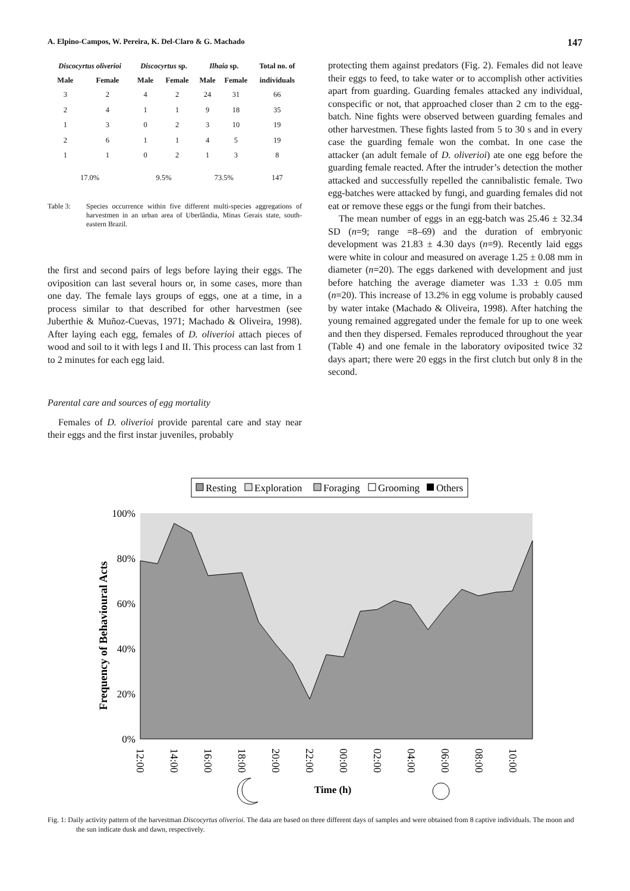A. Elpino-Campos, W. Pereira, K. Del-Claro & G. Machado 147
| Discocyrtus oliverioi | | Discocyrtus sp. | | Ilhaia sp. | | Total no. of |
| --- | --- | --- | --- | --- | --- | --- |
| Male | Female | Male | Female | Male | Female | individuals |
| 3 | 2 | 4 | 2 | 24 | 31 | 66 |
| 2 | 4 | 1 | 1 | 9 | 18 | 35 |
| 1 | 3 | 0 | 2 | 3 | 10 | 19 |
| 2 | 6 | 1 | 1 | 4 | 5 | 19 |
| 1 | 1 | 0 | 2 | 1 | 3 | 8 |
| 17.0% | | 9.5% | | 73.5% | | 147 |
Table 3: Species occurrence within five different multi-species aggregations of harvestmen in an urban area of Uberlândia, Minas Gerais state, south-eastern Brazil.
the first and second pairs of legs before laying their eggs. The oviposition can last several hours or, in some cases, more than one day. The female lays groups of eggs, one at a time, in a process similar to that described for other harvestmen (see Juberthie & Muñoz-Cuevas, 1971; Machado & Oliveira, 1998). After laying each egg, females of D. oliverioi attach pieces of wood and soil to it with legs I and II. This process can last from 1 to 2 minutes for each egg laid.
Parental care and sources of egg mortality
Females of D. oliverioi provide parental care and stay near their eggs and the first instar juveniles, probably
protecting them against predators (Fig. 2). Females did not leave their eggs to feed, to take water or to accomplish other activities apart from guarding. Guarding females attacked any individual, conspecific or not, that approached closer than 2 cm to the egg-batch. Nine fights were observed between guarding females and other harvestmen. These fights lasted from 5 to 30 s and in every case the guarding female won the combat. In one case the attacker (an adult female of D. oliverioi) ate one egg before the guarding female reacted. After the intruder’s detection the mother attacked and successfully repelled the cannibalistic female. Two egg-batches were attacked by fungi, and guarding females did not eat or remove these eggs or the fungi from their batches.
The mean number of eggs in an egg-batch was 25.46 ± 32.34 SD (n=9; range =8–69) and the duration of embryonic development was 21.83 ± 4.30 days (n=9). Recently laid eggs were white in colour and measured on average 1.25 ± 0.08 mm in diameter (n=20). The eggs darkened with development and just before hatching the average diameter was 1.33 ± 0.05 mm (n=20). This increase of 13.2% in egg volume is probably caused by water intake (Machado & Oliveira, 1998). After hatching the young remained aggregated under the female for up to one week and then they dispersed. Females reproduced throughout the year (Table 4) and one female in the laboratory oviposited twice 32 days apart; there were 20 eggs in the first clutch but only 8 in the second.
Resting
Exploration
Foraging
Grooming
Others
100%
80%
60%
40%
20%
0%
Frequency of Behavioural Acts
12:00
14:00
16:00
18:00
20:00
22:00
00:00
02:00
04:00
06:00
08:00
10:00
Time (h)
Fig. 1: Daily activity pattern of the harvestman Discocyrtus oliverioi. The data are based on three different days of samples and were obtained from 8 captive individuals. The moon and the sun indicate dusk and dawn, respectively.